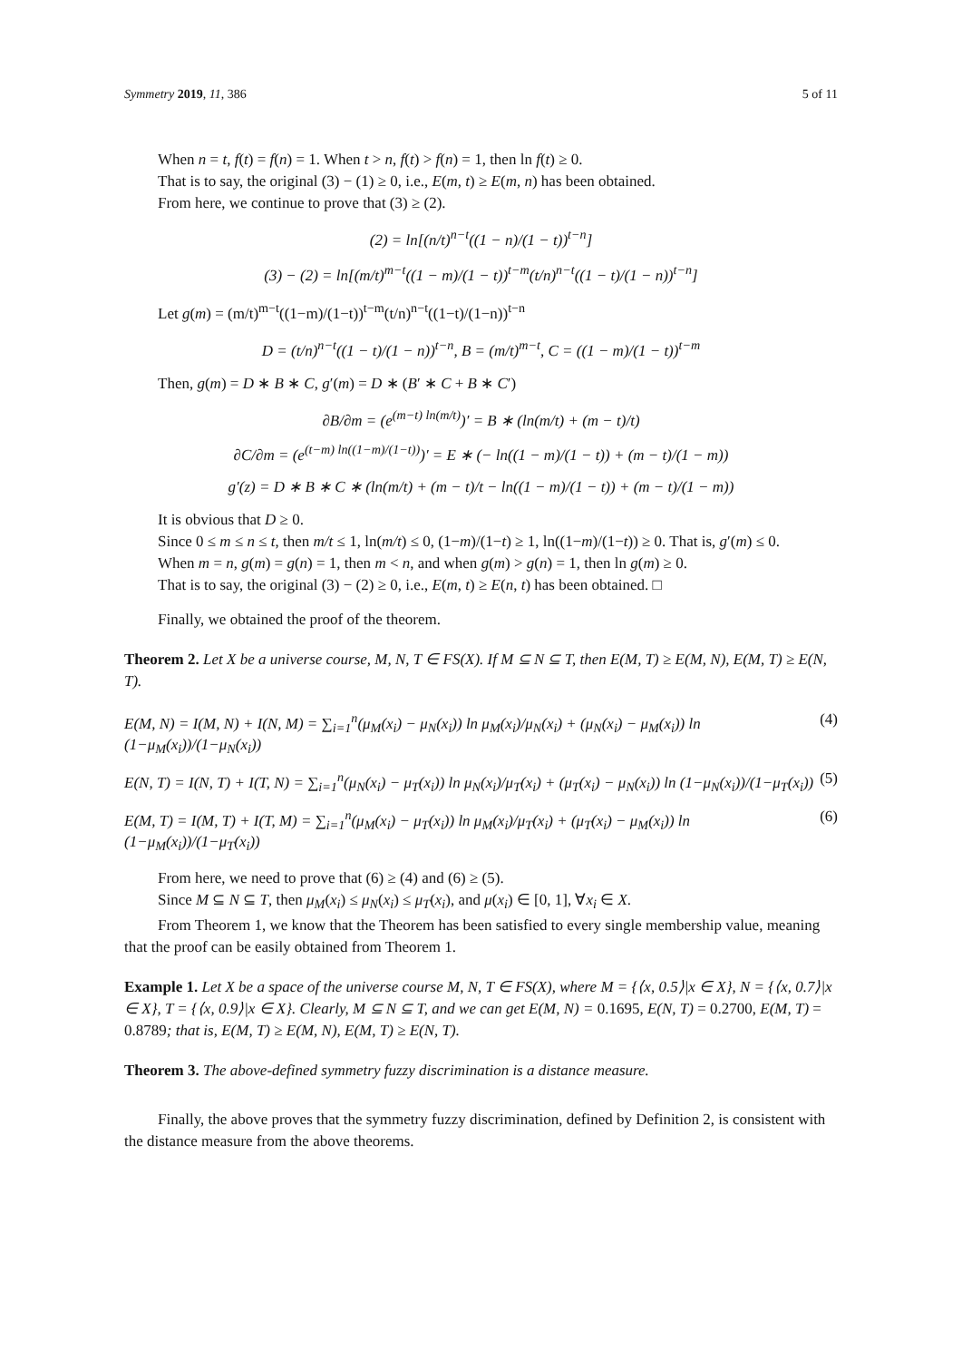Symmetry 2019, 11, 386 5 of 11
When n = t, f(t) = f(n) = 1. When t > n, f(t) > f(n) = 1, then ln f(t) ≥ 0.
That is to say, the original (3) − (1) ≥ 0, i.e., E(m, t) ≥ E(m, n) has been obtained.
From here, we continue to prove that (3) ≥ (2).
(2) = ln[(n/t)<sup>n−t</sup>((1 − n)/(1 − t))<sup>t−n</sup>]
(3) − (2) = ln[(m/t)<sup>m−t</sup>((1 − m)/(1 − t))<sup>t−m</sup>(t/n)<sup>n−t</sup>((1 − t)/(1 − n))<sup>t−n</sup>]
Let g(m) = (m/t)<sup>m−t</sup>((1−m)/(1−t))<sup>t−m</sup>(t/n)<sup>n−t</sup>((1−t)/(1−n))<sup>t−n</sup>
D = (t/n)<sup>n−t</sup>((1 − t)/(1 − n))<sup>t−n</sup>, B = (m/t)<sup>m−t</sup>, C = ((1 − m)/(1 − t))<sup>t−m</sup>
Then, g(m) = D ∗ B ∗ C, g′(m) = D ∗ (B′ ∗ C + B ∗ C′)
∂B/∂m = (e<sup>(m−t) ln(m/t)</sup>)′ = B ∗ (ln(m/t) + (m − t)/t)
∂C/∂m = (e<sup>(t−m) ln((1−m)/(1−t))</sup>)′ = E ∗ (− ln((1 − m)/(1 − t)) + (m − t)/(1 − m))
g′(z) = D ∗ B ∗ C ∗ (ln(m/t) + (m − t)/t − ln((1 − m)/(1 − t)) + (m − t)/(1 − m))
It is obvious that D ≥ 0.
Since 0 ≤ m ≤ n ≤ t, then m/t ≤ 1, ln(m/t) ≤ 0, (1−m)/(1−t) ≥ 1, ln((1−m)/(1−t)) ≥ 0. That is, g′(m) ≤ 0.
When m = n, g(m) = g(n) = 1, then m < n, and when g(m) > g(n) = 1, then ln g(m) ≥ 0.
That is to say, the original (3) − (2) ≥ 0, i.e., E(m, t) ≥ E(n, t) has been obtained. □
Finally, we obtained the proof of the theorem.
Theorem 2. Let X be a universe course, M, N, T ∈ FS(X). If M ⊆ N ⊆ T, then E(M, T) ≥ E(M, N), E(M, T) ≥ E(N, T).
E(M, N) = I(M, N) + I(N, M) = ∑<sub>i=1</sub><sup>n</sup>(μ<sub>M</sub>(x<sub>i</sub>) − μ<sub>N</sub>(x<sub>i</sub>)) ln μ<sub>M</sub>(x<sub>i</sub>)/μ<sub>N</sub>(x<sub>i</sub>) + (μ<sub>N</sub>(x<sub>i</sub>) − μ<sub>M</sub>(x<sub>i</sub>)) ln (1−μ<sub>M</sub>(x<sub>i</sub>))/(1−μ<sub>N</sub>(x<sub>i</sub>)) (4)
E(N, T) = I(N, T) + I(T, N) = ∑<sub>i=1</sub><sup>n</sup>(μ<sub>N</sub>(x<sub>i</sub>) − μ<sub>T</sub>(x<sub>i</sub>)) ln μ<sub>N</sub>(x<sub>i</sub>)/μ<sub>T</sub>(x<sub>i</sub>) + (μ<sub>T</sub>(x<sub>i</sub>) − μ<sub>N</sub>(x<sub>i</sub>)) ln (1−μ<sub>N</sub>(x<sub>i</sub>))/(1−μ<sub>T</sub>(x<sub>i</sub>)) (5)
E(M, T) = I(M, T) + I(T, M) = ∑<sub>i=1</sub><sup>n</sup>(μ<sub>M</sub>(x<sub>i</sub>) − μ<sub>T</sub>(x<sub>i</sub>)) ln μ<sub>M</sub>(x<sub>i</sub>)/μ<sub>T</sub>(x<sub>i</sub>) + (μ<sub>T</sub>(x<sub>i</sub>) − μ<sub>M</sub>(x<sub>i</sub>)) ln (1−μ<sub>M</sub>(x<sub>i</sub>))/(1−μ<sub>T</sub>(x<sub>i</sub>)) (6)
From here, we need to prove that (6) ≥ (4) and (6) ≥ (5).
Since M ⊆ N ⊆ T, then μ<sub>M</sub>(x<sub>i</sub>) ≤ μ<sub>N</sub>(x<sub>i</sub>) ≤ μ<sub>T</sub>(x<sub>i</sub>), and μ(x<sub>i</sub>) ∈ [0, 1], ∀x<sub>i</sub> ∈ X.
From Theorem 1, we know that the Theorem has been satisfied to every single membership value, meaning that the proof can be easily obtained from Theorem 1.
Example 1. Let X be a space of the universe course M, N, T ∈ FS(X), where M = {⟨x, 0.5⟩|x ∈ X}, N = {⟨x, 0.7⟩|x ∈ X}, T = {⟨x, 0.9⟩|x ∈ X}. Clearly, M ⊆ N ⊆ T, and we can get E(M, N) = 0.1695, E(N, T) = 0.2700, E(M, T) = 0.8789; that is, E(M, T) ≥ E(M, N), E(M, T) ≥ E(N, T).
Theorem 3. The above-defined symmetry fuzzy discrimination is a distance measure.
Finally, the above proves that the symmetry fuzzy discrimination, defined by Definition 2, is consistent with the distance measure from the above theorems.